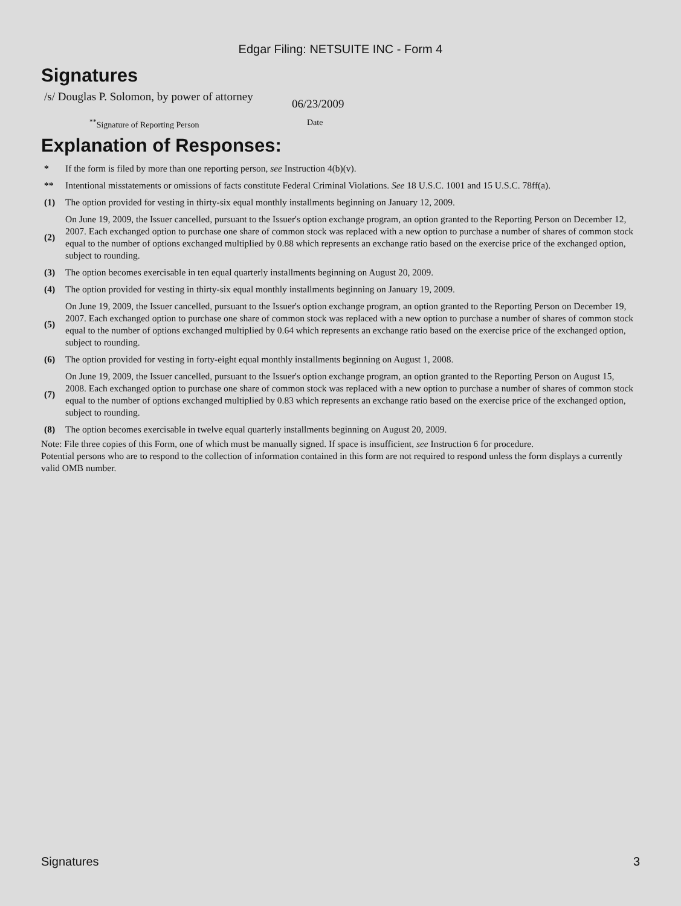Edgar Filing: NETSUITE INC - Form 4
Signatures
| /s/ Douglas P. Solomon, by power of attorney | 06/23/2009 |
| <sup>**</sup> Signature of Reporting Person | Date |
Explanation of Responses:
| * | If the form is filed by more than one reporting person, see Instruction 4(b)(v). |
| ** | Intentional misstatements or omissions of facts constitute Federal Criminal Violations. See 18 U.S.C. 1001 and 15 U.S.C. 78ff(a). |
| (1) | The option provided for vesting in thirty-six equal monthly installments beginning on January 12, 2009. |
| (2) | On June 19, 2009, the Issuer cancelled, pursuant to the Issuer's option exchange program, an option granted to the Reporting Person on December 12, 2007. Each exchanged option to purchase one share of common stock was replaced with a new option to purchase a number of shares of common stock equal to the number of options exchanged multiplied by 0.88 which represents an exchange ratio based on the exercise price of the exchanged option, subject to rounding. |
| (3) | The option becomes exercisable in ten equal quarterly installments beginning on August 20, 2009. |
| (4) | The option provided for vesting in thirty-six equal monthly installments beginning on January 19, 2009. |
| (5) | On June 19, 2009, the Issuer cancelled, pursuant to the Issuer's option exchange program, an option granted to the Reporting Person on December 19, 2007. Each exchanged option to purchase one share of common stock was replaced with a new option to purchase a number of shares of common stock equal to the number of options exchanged multiplied by 0.64 which represents an exchange ratio based on the exercise price of the exchanged option, subject to rounding. |
| (6) | The option provided for vesting in forty-eight equal monthly installments beginning on August 1, 2008. |
| (7) | On June 19, 2009, the Issuer cancelled, pursuant to the Issuer's option exchange program, an option granted to the Reporting Person on August 15, 2008. Each exchanged option to purchase one share of common stock was replaced with a new option to purchase a number of shares of common stock equal to the number of options exchanged multiplied by 0.83 which represents an exchange ratio based on the exercise price of the exchanged option, subject to rounding. |
| (8) | The option becomes exercisable in twelve equal quarterly installments beginning on August 20, 2009. |
Note: File three copies of this Form, one of which must be manually signed. If space is insufficient, see Instruction 6 for procedure.
Potential persons who are to respond to the collection of information contained in this form are not required to respond unless the form displays a currently valid OMB number.
Signatures 3